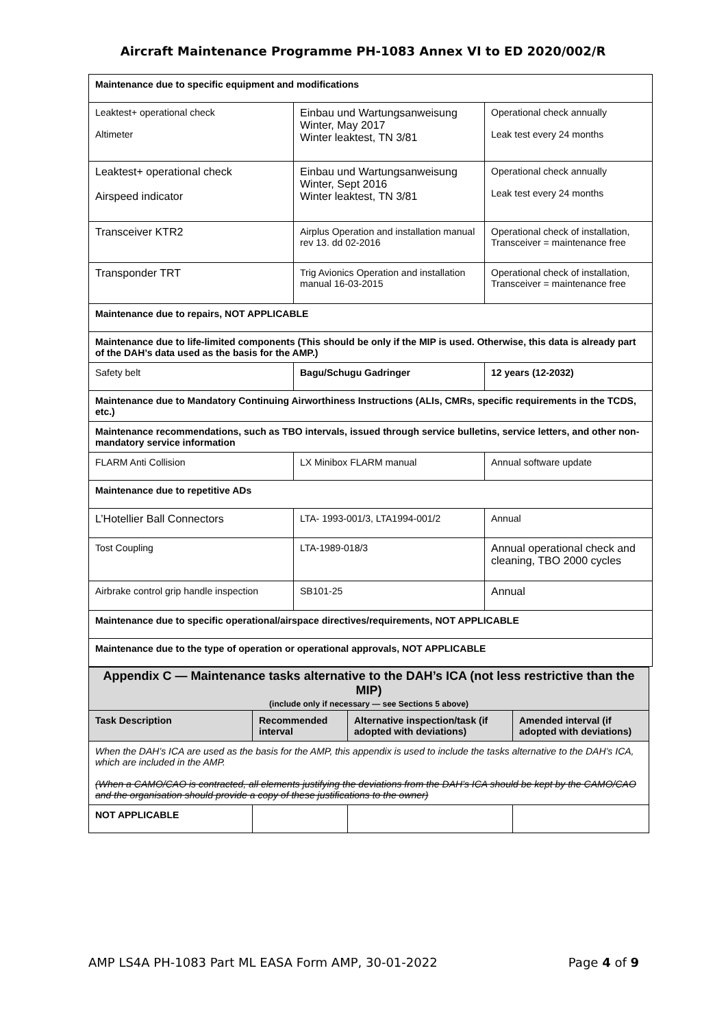Aircraft Maintenance Programme PH-1083 Annex VI to ED 2020/002/R
| Maintenance due to specific equipment and modifications | | |
| Leaktest+ operational check Altimeter | Einbau und Wartungsanweisung Winter, May 2017 Winter leaktest, TN 3/81 | Operational check annually Leak test every 24 months |
| Leaktest+ operational check Airspeed indicator | Einbau und Wartungsanweisung Winter, Sept 2016 Winter leaktest, TN 3/81 | Operational check annually Leak test every 24 months |
| Transceiver KTR2 | Airplus Operation and installation manual rev 13. dd 02-2016 | Operational check of installation, Transceiver = maintenance free |
| Transponder TRT | Trig Avionics Operation and installation manual 16-03-2015 | Operational check of installation, Transceiver = maintenance free |
| Maintenance due to repairs, NOT APPLICABLE | | |
| Maintenance due to life-limited components (This should be only if the MIP is used. Otherwise, this data is already part of the DAH’s data used as the basis for the AMP.) | | |
| Safety belt | Bagu/Schugu Gadringer | 12 years (12-2032) |
| Maintenance due to Mandatory Continuing Airworthiness Instructions (ALIs, CMRs, specific requirements in the TCDS, etc.) | | |
| Maintenance recommendations, such as TBO intervals, issued through service bulletins, service letters, and other non-mandatory service information | | |
| FLARM Anti Collision | LX Minibox FLARM manual | Annual software update |
| Maintenance due to repetitive ADs | | |
| L’Hotellier Ball Connectors | LTA- 1993-001/3, LTA1994-001/2 | Annual |
| Tost Coupling | LTA-1989-018/3 | Annual operational check and cleaning, TBO 2000 cycles |
| Airbrake control grip handle inspection | SB101-25 | Annual |
| Maintenance due to specific operational/airspace directives/requirements, NOT APPLICABLE | | |
| Maintenance due to the type of operation or operational approvals, NOT APPLICABLE | | |
| Appendix C — Maintenance tasks alternative to the DAH’s ICA (not less restrictive than the MIP) (include only if necessary — see Sections 5 above) | | | |
| Task Description | Recommended interval | Alternative inspection/task (if adopted with deviations) | Amended interval (if adopted with deviations) |
| When the DAH’s ICA are used as the basis for the AMP, this appendix is used to include the tasks alternative to the DAH’s ICA, which are included in the AMP. (When a CAMO/CAO is contracted, all elements justifying the deviations from the DAH’s ICA should be kept by the CAMO/CAO and the organisation should provide a copy of these justifications to the owner) | | | |
| NOT APPLICABLE | | | |
AMP LS4A PH-1083 Part ML EASA Form AMP, 30-01-2022 Page 4 of 9